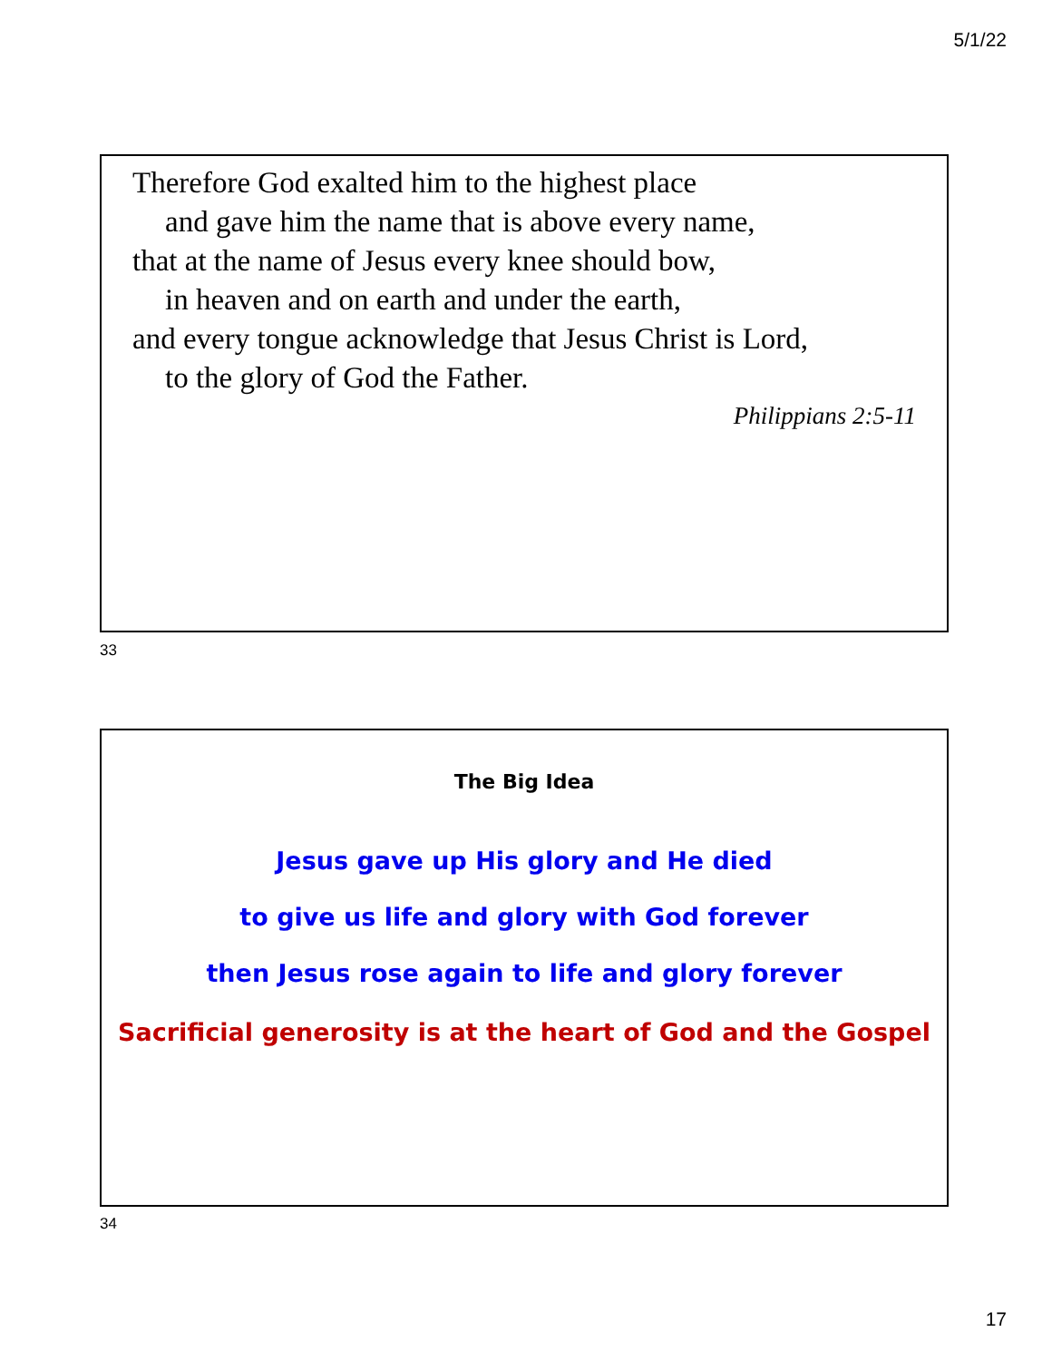5/1/22
Therefore God exalted him to the highest place
and gave him the name that is above every name,
that at the name of Jesus every knee should bow,
in heaven and on earth and under the earth,
and every tongue acknowledge that Jesus Christ is Lord,
to the glory of God the Father.
Philippians 2:5-11
33
The Big Idea
Jesus gave up His glory and He died
to give us life and glory with God forever
then Jesus rose again to life and glory forever
Sacrificial generosity is at the heart of God and the Gospel
34
17